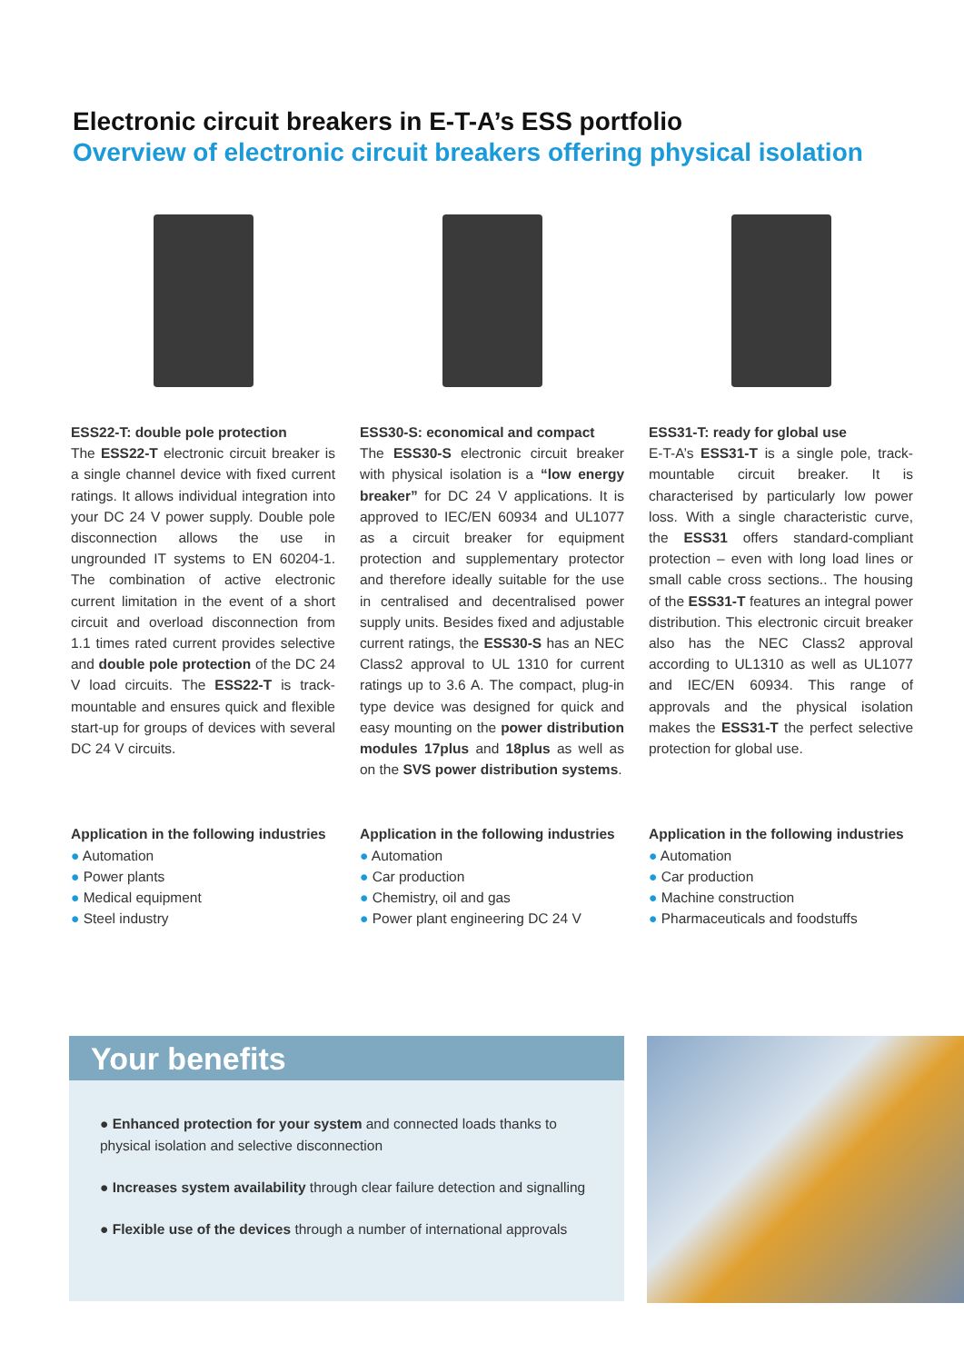Electronic circuit breakers in E-T-A’s ESS portfolio
Overview of electronic circuit breakers offering physical isolation
ESS22-T: double pole protection
The ESS22-T electronic circuit breaker is a single channel device with fixed current ratings. It allows individual integration into your DC 24 V power supply. Double pole disconnection allows the use in ungrounded IT systems to EN 60204-1. The combination of active electronic current limitation in the event of a short circuit and overload disconnection from 1.1 times rated current provides selective and double pole protection of the DC 24 V load circuits. The ESS22-T is track-mountable and ensures quick and flexible start-up for groups of devices with several DC 24 V circuits.
ESS30-S: economical and compact
The ESS30-S electronic circuit breaker with physical isolation is a “low energy breaker” for DC 24 V applications. It is approved to IEC/EN 60934 and UL1077 as a circuit breaker for equipment protection and supplementary protector and therefore ideally suitable for the use in centralised and decentralised power supply units. Besides fixed and adjustable current ratings, the ESS30-S has an NEC Class2 approval to UL 1310 for current ratings up to 3.6 A. The compact, plug-in type device was designed for quick and easy mounting on the power distribution modules 17plus and 18plus as well as on the SVS power distribution systems.
ESS31-T: ready for global use
E-T-A’s ESS31-T is a single pole, track-mountable circuit breaker. It is characterised by particularly low power loss. With a single characteristic curve, the ESS31 offers standard-compliant protection – even with long load lines or small cable cross sections.. The housing of the ESS31-T features an integral power distribution. This electronic circuit breaker also has the NEC Class2 approval according to UL1310 as well as UL1077 and IEC/EN 60934. This range of approvals and the physical isolation makes the ESS31-T the perfect selective protection for global use.
Application in the following industries
● Automation
● Power plants
● Medical equipment
● Steel industry
Application in the following industries
● Automation
● Car production
● Chemistry, oil and gas
● Power plant engineering DC 24 V
Application in the following industries
● Automation
● Car production
● Machine construction
● Pharmaceuticals and foodstuffs
Your benefits
● Enhanced protection for your system and connected loads thanks to physical isolation and selective disconnection
● Increases system availability through clear failure detection and signalling
● Flexible use of the devices through a number of international approvals